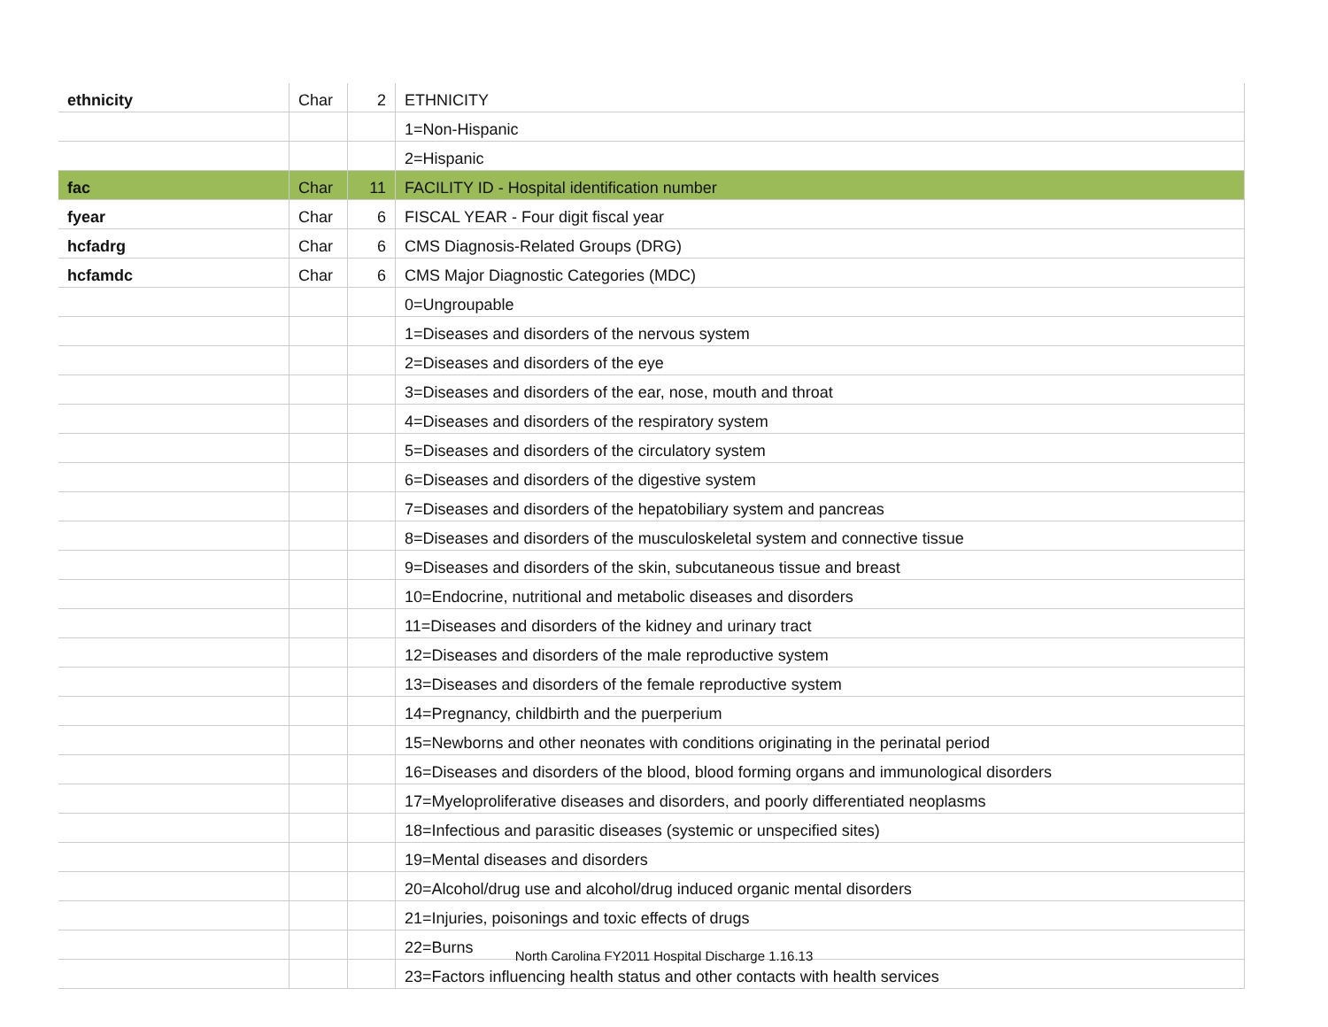| ethnicity | Char | 2 | ETHNICITY |
| | | | 1=Non-Hispanic |
| | | | 2=Hispanic |
| fac | Char | 11 | FACILITY ID - Hospital identification number |
| fyear | Char | 6 | FISCAL YEAR - Four digit fiscal year |
| hcfadrg | Char | 6 | CMS Diagnosis-Related Groups (DRG) |
| hcfamdc | Char | 6 | CMS Major Diagnostic Categories (MDC) |
| | | | 0=Ungroupable |
| | | | 1=Diseases and disorders of the nervous system |
| | | | 2=Diseases and disorders of the eye |
| | | | 3=Diseases and disorders of the ear, nose, mouth and throat |
| | | | 4=Diseases and disorders of the respiratory system |
| | | | 5=Diseases and disorders of the circulatory system |
| | | | 6=Diseases and disorders of the digestive system |
| | | | 7=Diseases and disorders of the hepatobiliary system and pancreas |
| | | | 8=Diseases and disorders of the musculoskeletal system and connective tissue |
| | | | 9=Diseases and disorders of the skin, subcutaneous tissue and breast |
| | | | 10=Endocrine, nutritional and metabolic diseases and disorders |
| | | | 11=Diseases and disorders of the kidney and urinary tract |
| | | | 12=Diseases and disorders of the male reproductive system |
| | | | 13=Diseases and disorders of the female reproductive system |
| | | | 14=Pregnancy, childbirth and the puerperium |
| | | | 15=Newborns and other neonates with conditions originating in the perinatal period |
| | | | 16=Diseases and disorders of the blood, blood forming organs and immunological disorders |
| | | | 17=Myeloproliferative diseases and disorders, and poorly differentiated neoplasms |
| | | | 18=Infectious and parasitic diseases (systemic or unspecified sites) |
| | | | 19=Mental diseases and disorders |
| | | | 20=Alcohol/drug use and alcohol/drug induced organic mental disorders |
| | | | 21=Injuries, poisonings and toxic effects of drugs |
| | | | 22=Burns |
| | | | 23=Factors influencing health status and other contacts with health services |
North Carolina FY2011 Hospital Discharge 1.16.13